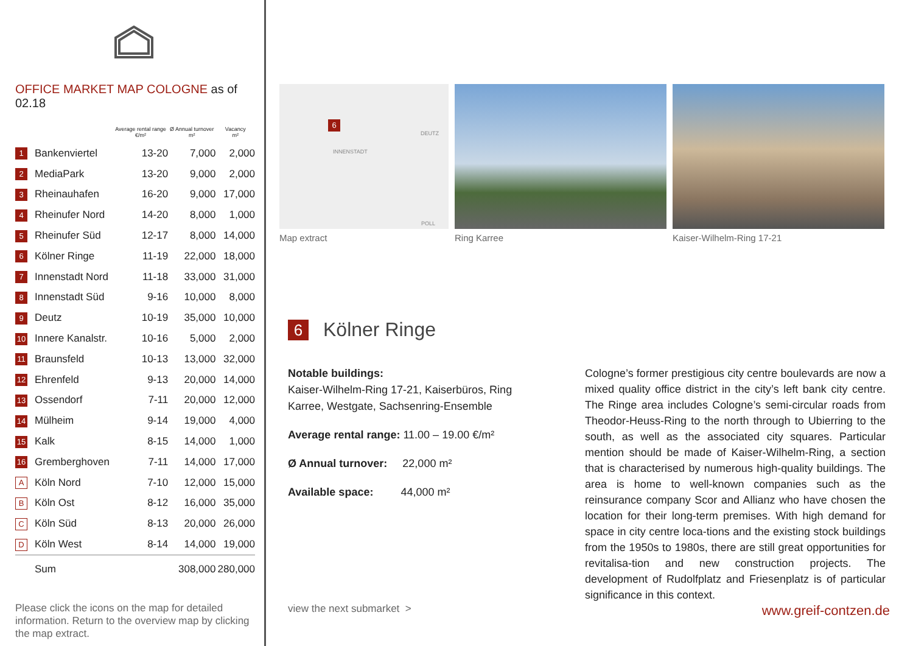OFFICE MARKET MAP COLOGNE as of 02.18
| | | Average rental range €/m² | Ø Annual turnover m² | Vacancy m² |
| --- | --- | --- | --- | --- |
| 1 | Bankenviertel | 13-20 | 7,000 | 2,000 |
| 2 | MediaPark | 13-20 | 9,000 | 2,000 |
| 3 | Rheinauhafen | 16-20 | 9,000 | 17,000 |
| 4 | Rheinufer Nord | 14-20 | 8,000 | 1,000 |
| 5 | Rheinufer Süd | 12-17 | 8,000 | 14,000 |
| 6 | Kölner Ringe | 11-19 | 22,000 | 18,000 |
| 7 | Innenstadt Nord | 11-18 | 33,000 | 31,000 |
| 8 | Innenstadt Süd | 9-16 | 10,000 | 8,000 |
| 9 | Deutz | 10-19 | 35,000 | 10,000 |
| 10 | Innere Kanalstr. | 10-16 | 5,000 | 2,000 |
| 11 | Braunsfeld | 10-13 | 13,000 | 32,000 |
| 12 | Ehrenfeld | 9-13 | 20,000 | 14,000 |
| 13 | Ossendorf | 7-11 | 20,000 | 12,000 |
| 14 | Mülheim | 9-14 | 19,000 | 4,000 |
| 15 | Kalk | 8-15 | 14,000 | 1,000 |
| 16 | Gremberghoven | 7-11 | 14,000 | 17,000 |
| A | Köln Nord | 7-10 | 12,000 | 15,000 |
| B | Köln Ost | 8-12 | 16,000 | 35,000 |
| C | Köln Süd | 8-13 | 20,000 | 26,000 |
| D | Köln West | 8-14 | 14,000 | 19,000 |
| | Sum | | 308,000 | 280,000 |
Please click the icons on the map for detailed information. Return to the overview map by clicking the map extract.
6
INNENSTADT
DEUTZ
POLL
Map extract
Ring Karree Kaiser-Wilhelm-Ring 17-21
6
Kölner Ringe
Notable buildings:
Kaiser-Wilhelm-Ring 17-21, Kaiserbüros, Ring Karree, Westgate, Sachsenring-Ensemble
Average rental range: 11.00 – 19.00 €/m²
Ø Annual turnover: 22,000 m²
Available space: 44,000 m²
Cologne’s former prestigious city centre boulevards are now a mixed quality office district in the city’s left bank city centre. The Ringe area includes Cologne’s semi-circular roads from Theodor-Heuss-Ring to the north through to Ubierring to the south, as well as the associated city squares. Particular mention should be made of Kaiser-Wilhelm-Ring, a section that is characterised by numerous high-quality buildings. The area is home to well-known companies such as the reinsurance company Scor and Allianz who have chosen the location for their long-term premises. With high demand for space in city centre loca-tions and the existing stock buildings from the 1950s to 1980s, there are still great opportunities for revitalisa-tion and new construction projects. The development of Rudolfplatz and Friesenplatz is of particular significance in this context.
view the next submarket > www.greif-contzen.de